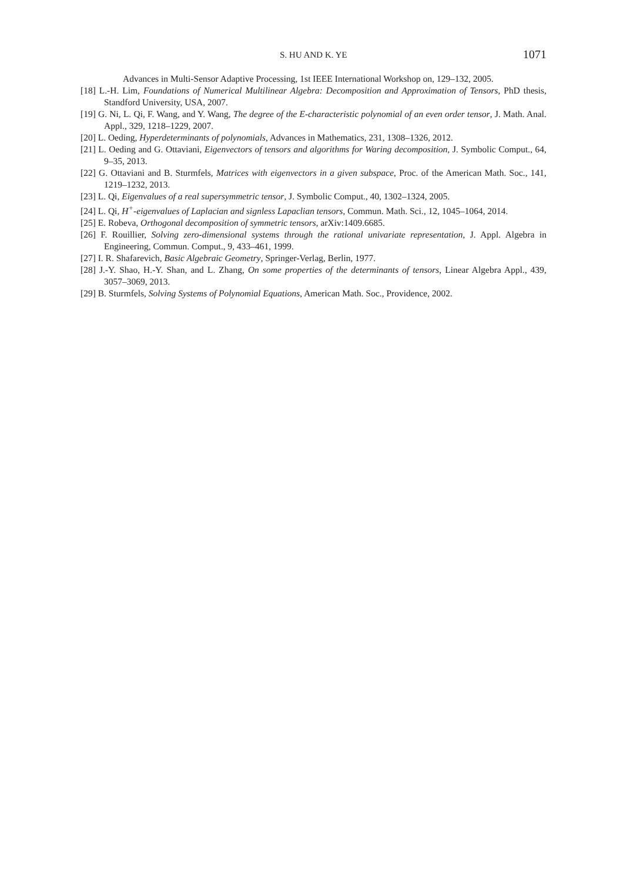S. HU AND K. YE 1071
Advances in Multi-Sensor Adaptive Processing, 1st IEEE International Workshop on, 129–132, 2005.
[18] L.-H. Lim, Foundations of Numerical Multilinear Algebra: Decomposition and Approximation of Tensors, PhD thesis, Standford University, USA, 2007.
[19] G. Ni, L. Qi, F. Wang, and Y. Wang, The degree of the E-characteristic polynomial of an even order tensor, J. Math. Anal. Appl., 329, 1218–1229, 2007.
[20] L. Oeding, Hyperdeterminants of polynomials, Advances in Mathematics, 231, 1308–1326, 2012.
[21] L. Oeding and G. Ottaviani, Eigenvectors of tensors and algorithms for Waring decomposition, J. Symbolic Comput., 64, 9–35, 2013.
[22] G. Ottaviani and B. Sturmfels, Matrices with eigenvectors in a given subspace, Proc. of the American Math. Soc., 141, 1219–1232, 2013.
[23] L. Qi, Eigenvalues of a real supersymmetric tensor, J. Symbolic Comput., 40, 1302–1324, 2005.
[24] L. Qi, H<sup>+</sup>-eigenvalues of Laplacian and signless Lapaclian tensors, Commun. Math. Sci., 12, 1045–1064, 2014.
[25] E. Robeva, Orthogonal decomposition of symmetric tensors, arXiv:1409.6685.
[26] F. Rouillier, Solving zero-dimensional systems through the rational univariate representation, J. Appl. Algebra in Engineering, Commun. Comput., 9, 433–461, 1999.
[27] I. R. Shafarevich, Basic Algebraic Geometry, Springer-Verlag, Berlin, 1977.
[28] J.-Y. Shao, H.-Y. Shan, and L. Zhang, On some properties of the determinants of tensors, Linear Algebra Appl., 439, 3057–3069, 2013.
[29] B. Sturmfels, Solving Systems of Polynomial Equations, American Math. Soc., Providence, 2002.